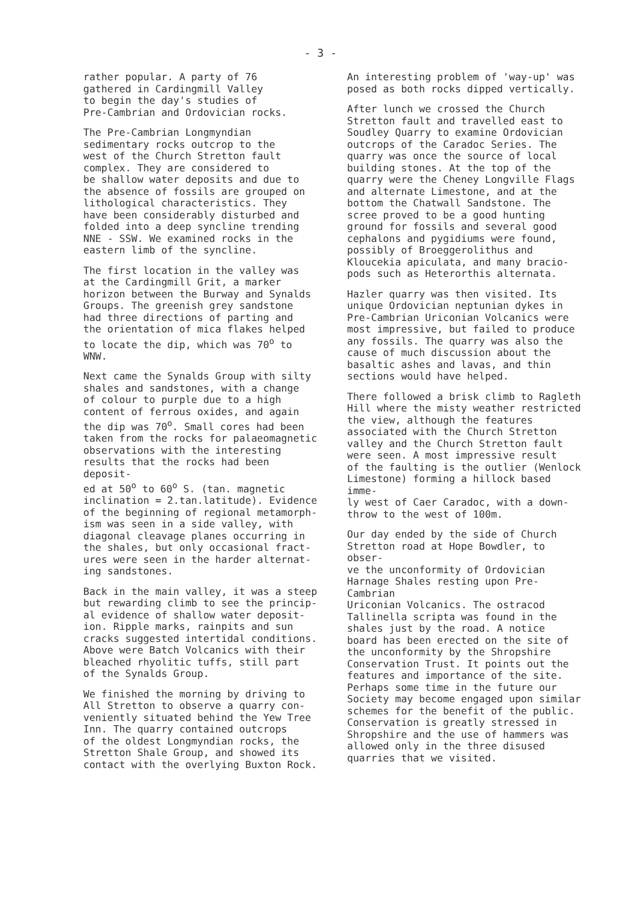- 3 -
rather popular. A party of 76 gathered in Cardingmill Valley to begin the day's studies of Pre-Cambrian and Ordovician rocks.
The Pre-Cambrian Longmyndian sedimentary rocks outcrop to the west of the Church Stretton fault complex. They are considered to be shallow water deposits and due to the absence of fossils are grouped on lithological characteristics. They have been considerably disturbed and folded into a deep syncline trending NNE - SSW. We examined rocks in the eastern limb of the syncline.
The first location in the valley was at the Cardingmill Grit, a marker horizon between the Burway and Synalds Groups. The greenish grey sandstone had three directions of parting and the orientation of mica flakes helped to locate the dip, which was 70<sup>o</sup> to WNW.
Next came the Synalds Group with silty shales and sandstones, with a change of colour to purple due to a high content of ferrous oxides, and again the dip was 70<sup>o</sup>. Small cores had been taken from the rocks for palaeomagnetic observations with the interesting results that the rocks had been deposit- ed at 50<sup>o</sup> to 60<sup>o</sup> S. (tan. magnetic inclination = 2.tan.latitude). Evidence of the beginning of regional metamorph- ism was seen in a side valley, with diagonal cleavage planes occurring in the shales, but only occasional fract- ures were seen in the harder alternat- ing sandstones.
Back in the main valley, it was a steep but rewarding climb to see the princip- al evidence of shallow water deposit- ion. Ripple marks, rainpits and sun cracks suggested intertidal conditions. Above were Batch Volcanics with their bleached rhyolitic tuffs, still part of the Synalds Group.
We finished the morning by driving to All Stretton to observe a quarry con- veniently situated behind the Yew Tree Inn. The quarry contained outcrops of the oldest Longmyndian rocks, the Stretton Shale Group, and showed its contact with the overlying Buxton Rock.
An interesting problem of 'way-up' was posed as both rocks dipped vertically.
After lunch we crossed the Church Stretton fault and travelled east to Soudley Quarry to examine Ordovician outcrops of the Caradoc Series. The quarry was once the source of local building stones. At the top of the quarry were the Cheney Longville Flags and alternate Limestone, and at the bottom the Chatwall Sandstone. The scree proved to be a good hunting ground for fossils and several good cephalons and pygidiums were found, possibly of Broeggerolithus and Kloucekia apiculata, and many bracio- pods such as Heterorthis alternata.
Hazler quarry was then visited. Its unique Ordovician neptunian dykes in Pre-Cambrian Uriconian Volcanics were most impressive, but failed to produce any fossils. The quarry was also the cause of much discussion about the basaltic ashes and lavas, and thin sections would have helped.
There followed a brisk climb to Ragleth Hill where the misty weather restricted the view, although the features associated with the Church Stretton valley and the Church Stretton fault were seen. A most impressive result of the faulting is the outlier (Wenlock Limestone) forming a hillock based imme- ly west of Caer Caradoc, with a down- throw to the west of 100m.
Our day ended by the side of Church Stretton road at Hope Bowdler, to obser- ve the unconformity of Ordovician Harnage Shales resting upon Pre-Cambrian Uriconian Volcanics. The ostracod Tallinella scripta was found in the shales just by the road. A notice board has been erected on the site of the unconformity by the Shropshire Conservation Trust. It points out the features and importance of the site. Perhaps some time in the future our Society may become engaged upon similar schemes for the benefit of the public. Conservation is greatly stressed in Shropshire and the use of hammers was allowed only in the three disused quarries that we visited.